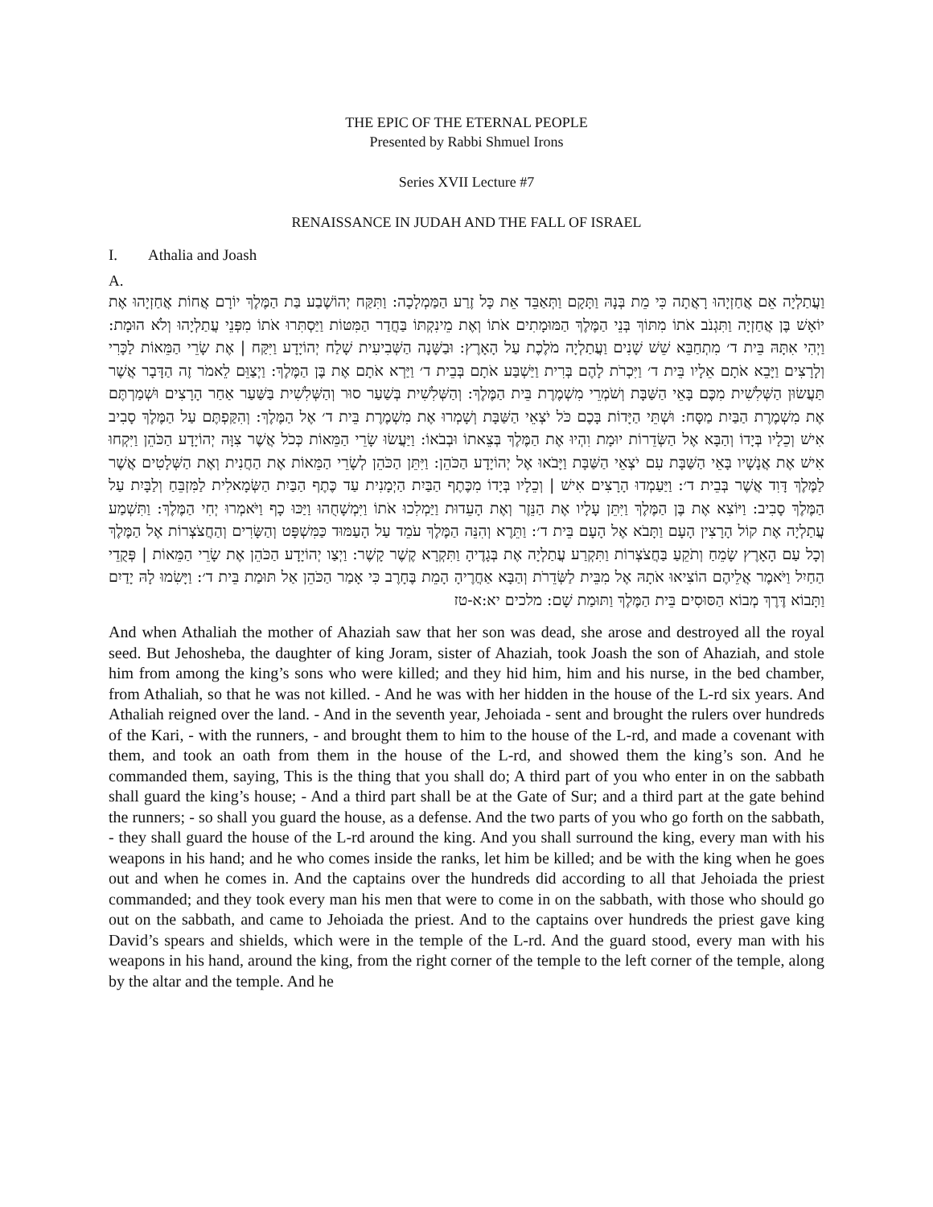THE EPIC OF THE ETERNAL PEOPLE
Presented by Rabbi Shmuel Irons
Series XVII Lecture #7
RENAISSANCE IN JUDAH AND THE FALL OF ISRAEL
I. Athalia and Joash
A.
וַעֲתַלְיָה אֵם אֲחַזְיָהוּ רָאֲתָה כִּי מֵת בְּנָהּ וַתָּקָם וַתְּאַבֵּד אֵת כָּל זֶרַע הַמַּמְלָכָה: וַתִּקַּח יְהוֹשֶׁבַע בַּת הַמֶּלֶךְ יוֹרָם אֲחוֹת אֲחַזְיָהוּ אֶת יוֹאָשׁ בֶּן אֲחַזְיָה וַתִּגְנֹב אֹתוֹ מִתּוֹךְ בְּנֵי הַמֶּלֶךְ הַמּוּמָתִים אֹתוֹ וְאֶת מֵינִקְתּוֹ בַּחֲדַר הַמִּטּוֹת וַיַּסְתִּרוּ אֹתוֹ מִפְּנֵי עֲתַלְיָהוּ וְלֹא הוּמָת: וַיְהִי אִתָּהּ בֵּית ד׳ מִתְחַבֵּא שֵׁשׁ שָׁנִים וַעֲתַלְיָה מֹלֶכֶת עַל הָאָרֶץ: וּבַשָּׁנָה הַשְּׁבִיעִית שָׁלַח יְהוֹיָדָע וַיִּקַּח | אֶת שָׂרֵי הַמֵּאוֹת לַכָּרִי וְלָרָצִים וַיָּבֵא אֹתָם אֵלָיו בֵּית ד׳ וַיִּכְרֹת לָהֶם בְּרִית וַיַּשְׁבַּע אֹתָם בְּבֵית ד׳ וַיַּרְא אֹתָם אֶת בֶּן הַמֶּלֶךְ: וַיְצַוֵּם לֵאמֹר זֶה הַדָּבָר אֲשֶׁר תַּעֲשׂוּן הַשְּׁלִשִׁית מִכֶּם בָּאֵי הַשַּׁבָּת וְשֹׁמְרֵי מִשְׁמֶרֶת בֵּית הַמֶּלֶךְ: וְהַשְּׁלִשִׁית בְּשַׁעַר סוּר וְהַשְּׁלִשִׁית בַּשַּׁעַר אַחַר הָרָצִים וּשְׁמַרְתֶּם אֶת מִשְׁמֶרֶת הַבַּיִת מַסָּח: וּשְׁתֵּי הַיָּדוֹת בָּכֶם כֹּל יֹצְאֵי הַשַּׁבָּת וְשָׁמְרוּ אֶת מִשְׁמֶרֶת בֵּית ד׳ אֶל הַמֶּלֶךְ: וְהִקַּפְתֶּם עַל הַמֶּלֶךְ סָבִיב אִישׁ וְכֵלָיו בְּיָדוֹ וְהַבָּא אֶל הַשְּׂדֵרוֹת יוּמָת וִהְיוּ אֶת הַמֶּלֶךְ בְּצֵאתוֹ וּבְבֹאוֹ: וַיַּעֲשׂוּ שָׂרֵי הַמֵּאוֹת כְּכֹל אֲשֶׁר צִוָּה יְהוֹיָדָע הַכֹּהֵן וַיִּקְחוּ אִישׁ אֶת אֲנָשָׁיו בָּאֵי הַשַּׁבָּת עִם יֹצְאֵי הַשַּׁבָּת וַיָּבֹאוּ אֶל יְהוֹיָדָע הַכֹּהֵן: וַיִּתֵּן הַכֹּהֵן לְשָׂרֵי הַמֵּאוֹת אֶת הַחֲנִית וְאֶת הַשְּׁלָטִים אֲשֶׁר לַמֶּלֶךְ דָּוִד אֲשֶׁר בְּבֵית ד׳: וַיַּעַמְדוּ הָרָצִים אִישׁ | וְכֵלָיו בְּיָדוֹ מִכֶּתֶף הַבַּיִת הַיְמָנִית עַד כֶּתֶף הַבַּיִת הַשְּׂמָאלִית לַמִּזְבֵּחַ וְלַבָּיִת עַל הַמֶּלֶךְ סָבִיב: וַיּוֹצִא אֶת בֶּן הַמֶּלֶךְ וַיִּתֵּן עָלָיו אֶת הַנֵּזֶר וְאֶת הָעֵדוּת וַיַּמְלִכוּ אֹתוֹ וַיִּמְשָׁחֻהוּ וַיַּכּוּ כָף וַיֹּאמְרוּ יְחִי הַמֶּלֶךְ: וַתִּשְׁמַע עֲתַלְיָה אֶת קוֹל הָרָצִין הָעָם וַתָּבֹא אֶל הָעָם בֵּית ד׳: וַתֵּרֶא וְהִנֵּה הַמֶּלֶךְ עֹמֵד עַל הָעַמּוּד כַּמִּשְׁפָּט וְהַשָּׂרִים וְהַחֲצֹצְרוֹת אֶל הַמֶּלֶךְ וְכָל עַם הָאָרֶץ שָׂמֵחַ וְתֹקֵעַ בַּחֲצֹצְרוֹת וַתִּקְרַע עֲתַלְיָה אֶת בְּגָדֶיהָ וַתִּקְרָא קֶשֶׁר קָשֶׁר: וַיְצַו יְהוֹיָדָע הַכֹּהֵן אֶת שָׂרֵי הַמֵּאוֹת | פְּקֻדֵי הַחַיִל וַיֹּאמֶר אֲלֵיהֶם הוֹצִיאוּ אֹתָהּ אֶל מִבֵּית לַשְּׂדֵרֹת וְהַבָּא אַחֲרֶיהָ הָמֵת בֶּחָרֶב כִּי אָמַר הַכֹּהֵן אַל תּוּמַת בֵּית ד׳: וַיָּשִׂמוּ לָהּ יָדַיִם וַתָּבוֹא דֶּרֶךְ מְבוֹא הַסּוּסִים בֵּית הַמֶּלֶךְ וַתּוּמַת שָׁם: מלכים יא:א-טז
And when Athaliah the mother of Ahaziah saw that her son was dead, she arose and destroyed all the royal seed. But Jehosheba, the daughter of king Joram, sister of Ahaziah, took Joash the son of Ahaziah, and stole him from among the king’s sons who were killed; and they hid him, him and his nurse, in the bed chamber, from Athaliah, so that he was not killed. - And he was with her hidden in the house of the L-rd six years. And Athaliah reigned over the land. - And in the seventh year, Jehoiada - sent and brought the rulers over hundreds of the Kari, - with the runners, - and brought them to him to the house of the L-rd, and made a covenant with them, and took an oath from them in the house of the L-rd, and showed them the king’s son. And he commanded them, saying, This is the thing that you shall do; A third part of you who enter in on the sabbath shall guard the king’s house; - And a third part shall be at the Gate of Sur; and a third part at the gate behind the runners; - so shall you guard the house, as a defense. And the two parts of you who go forth on the sabbath, - they shall guard the house of the L-rd around the king. And you shall surround the king, every man with his weapons in his hand; and he who comes inside the ranks, let him be killed; and be with the king when he goes out and when he comes in. And the captains over the hundreds did according to all that Jehoiada the priest commanded; and they took every man his men that were to come in on the sabbath, with those who should go out on the sabbath, and came to Jehoiada the priest. And to the captains over hundreds the priest gave king David’s spears and shields, which were in the temple of the L-rd. And the guard stood, every man with his weapons in his hand, around the king, from the right corner of the temple to the left corner of the temple, along by the altar and the temple. And he